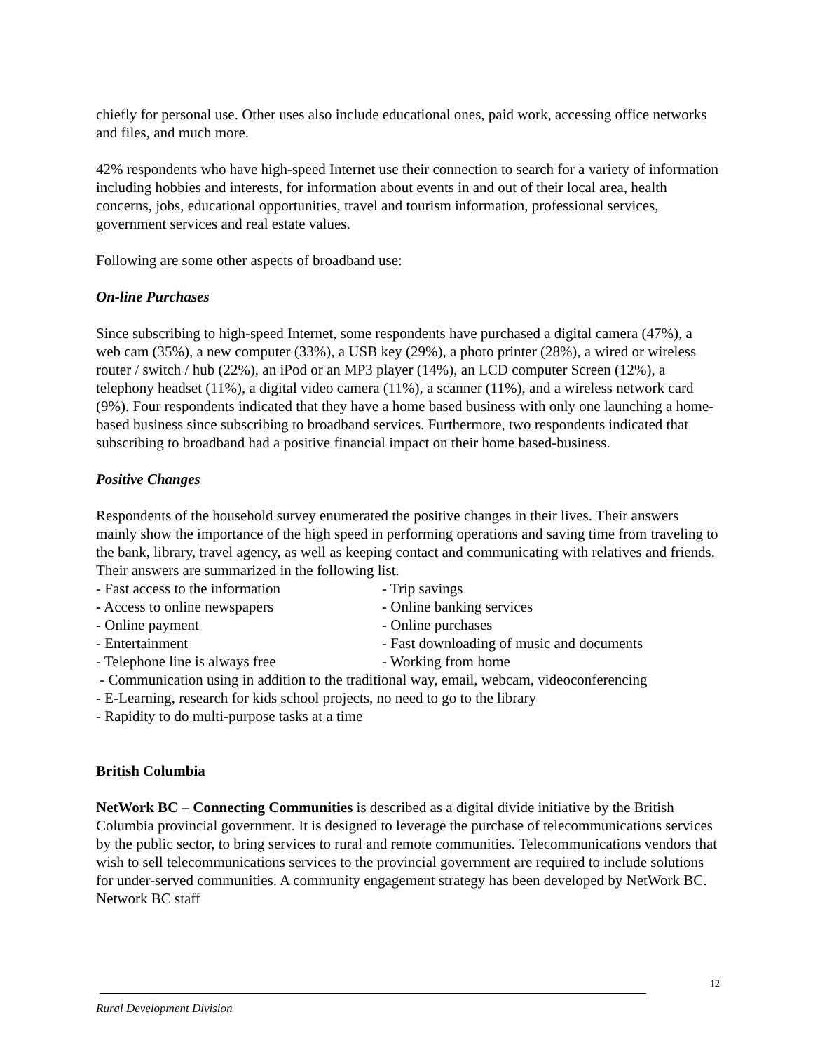chiefly for personal use. Other uses also include educational ones, paid work, accessing office networks and files, and much more.
42% respondents who have high-speed Internet use their connection to search for a variety of information including hobbies and interests, for information about events in and out of their local area, health concerns, jobs, educational opportunities, travel and tourism information, professional services, government services and real estate values.
Following are some other aspects of broadband use:
On-line Purchases
Since subscribing to high-speed Internet, some respondents have purchased a digital camera (47%), a web cam (35%), a new computer (33%), a USB key (29%), a photo printer (28%), a wired or wireless router / switch / hub (22%), an iPod or an MP3 player (14%), an LCD computer Screen (12%), a telephony headset (11%), a digital video camera (11%), a scanner (11%), and a wireless network card (9%). Four respondents indicated that they have a home based business with only one launching a home-based business since subscribing to broadband services. Furthermore, two respondents indicated that subscribing to broadband had a positive financial impact on their home based-business.
Positive Changes
Respondents of the household survey enumerated the positive changes in their lives. Their answers mainly show the importance of the high speed in performing operations and saving time from traveling to the bank, library, travel agency, as well as keeping contact and communicating with relatives and friends. Their answers are summarized in the following list.
- Fast access to the information - Trip savings
- Access to online newspapers - Online banking services
- Online payment - Online purchases
- Entertainment - Fast downloading of music and documents
- Telephone line is always free - Working from home
- Communication using in addition to the traditional way, email, webcam, videoconferencing
- E-Learning, research for kids school projects, no need to go to the library
- Rapidity to do multi-purpose tasks at a time
British Columbia
NetWork BC – Connecting Communities is described as a digital divide initiative by the British Columbia provincial government. It is designed to leverage the purchase of telecommunications services by the public sector, to bring services to rural and remote communities. Telecommunications vendors that wish to sell telecommunications services to the provincial government are required to include solutions for under-served communities. A community engagement strategy has been developed by NetWork BC. Network BC staff
12
Rural Development Division